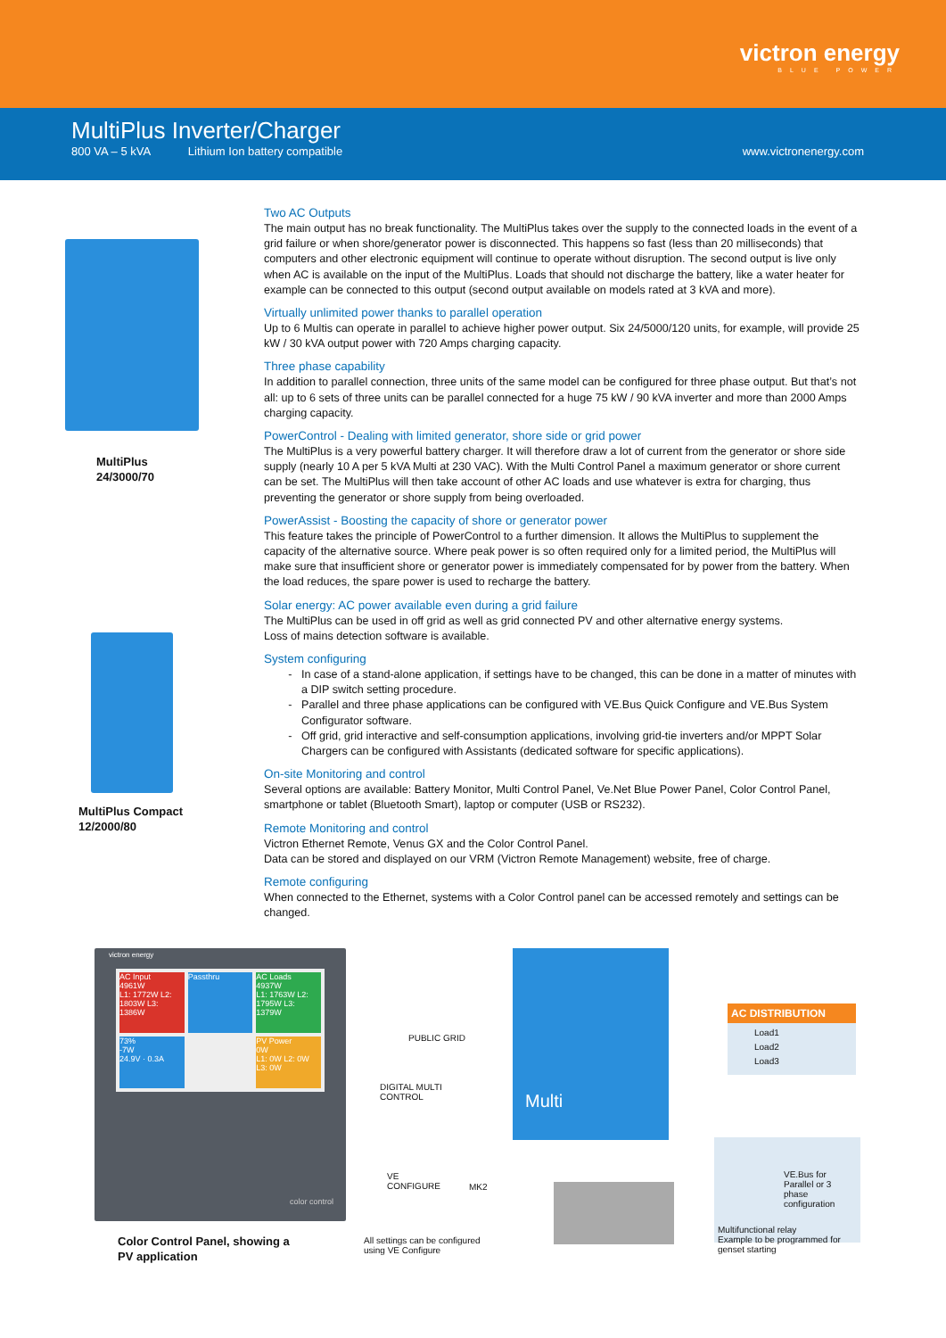victron energy
BLUE POWER
MultiPlus Inverter/Charger
800 VA – 5 kVA Lithium Ion battery compatible
www.victronenergy.com
MultiPlus
24/3000/70
MultiPlus Compact
12/2000/80
Two AC Outputs
The main output has no break functionality. The MultiPlus takes over the supply to the connected loads in the event of a grid failure or when shore/generator power is disconnected. This happens so fast (less than 20 milliseconds) that computers and other electronic equipment will continue to operate without disruption. The second output is live only when AC is available on the input of the MultiPlus. Loads that should not discharge the battery, like a water heater for example can be connected to this output (second output available on models rated at 3 kVA and more).
Virtually unlimited power thanks to parallel operation
Up to 6 Multis can operate in parallel to achieve higher power output. Six 24/5000/120 units, for example, will provide 25 kW / 30 kVA output power with 720 Amps charging capacity.
Three phase capability
In addition to parallel connection, three units of the same model can be configured for three phase output. But that’s not all: up to 6 sets of three units can be parallel connected for a huge 75 kW / 90 kVA inverter and more than 2000 Amps charging capacity.
PowerControl - Dealing with limited generator, shore side or grid power
The MultiPlus is a very powerful battery charger. It will therefore draw a lot of current from the generator or shore side supply (nearly 10 A per 5 kVA Multi at 230 VAC). With the Multi Control Panel a maximum generator or shore current can be set. The MultiPlus will then take account of other AC loads and use whatever is extra for charging, thus preventing the generator or shore supply from being overloaded.
PowerAssist - Boosting the capacity of shore or generator power
This feature takes the principle of PowerControl to a further dimension. It allows the MultiPlus to supplement the capacity of the alternative source. Where peak power is so often required only for a limited period, the MultiPlus will make sure that insufficient shore or generator power is immediately compensated for by power from the battery. When the load reduces, the spare power is used to recharge the battery.
Solar energy: AC power available even during a grid failure
The MultiPlus can be used in off grid as well as grid connected PV and other alternative energy systems.
Loss of mains detection software is available.
System configuring
In case of a stand-alone application, if settings have to be changed, this can be done in a matter of minutes with a DIP switch setting procedure.
Parallel and three phase applications can be configured with VE.Bus Quick Configure and VE.Bus System Configurator software.
Off grid, grid interactive and self-consumption applications, involving grid-tie inverters and/or MPPT Solar Chargers can be configured with Assistants (dedicated software for specific applications).
On-site Monitoring and control
Several options are available: Battery Monitor, Multi Control Panel, Ve.Net Blue Power Panel, Color Control Panel, smartphone or tablet (Bluetooth Smart), laptop or computer (USB or RS232).
Remote Monitoring and control
Victron Ethernet Remote, Venus GX and the Color Control Panel.
Data can be stored and displayed on our VRM (Victron Remote Management) website, free of charge.
Remote configuring
When connected to the Ethernet, systems with a Color Control panel can be accessed remotely and settings can be changed.
victron energy
AC Input
4961W
L1: 1772W L2: 1803W L3: 1386W
Passthru
AC Loads
4937W
L1: 1763W L2: 1795W L3: 1379W
73%
-7W
24.9V · 0.3A
PV Power
0W
L1: 0W L2: 0W L3: 0W
color control
Color Control Panel, showing a
PV application
Multi
AC DISTRIBUTION
Load1
Load2
Load3
PUBLIC GRID
DIGITAL MULTI
CONTROL
VE
CONFIGURE
MK2
All settings can be configured
using VE Configure
VE.Bus for
Parallel or 3 phase
configuration
Multifunctional relay
Example to be programmed for
genset starting